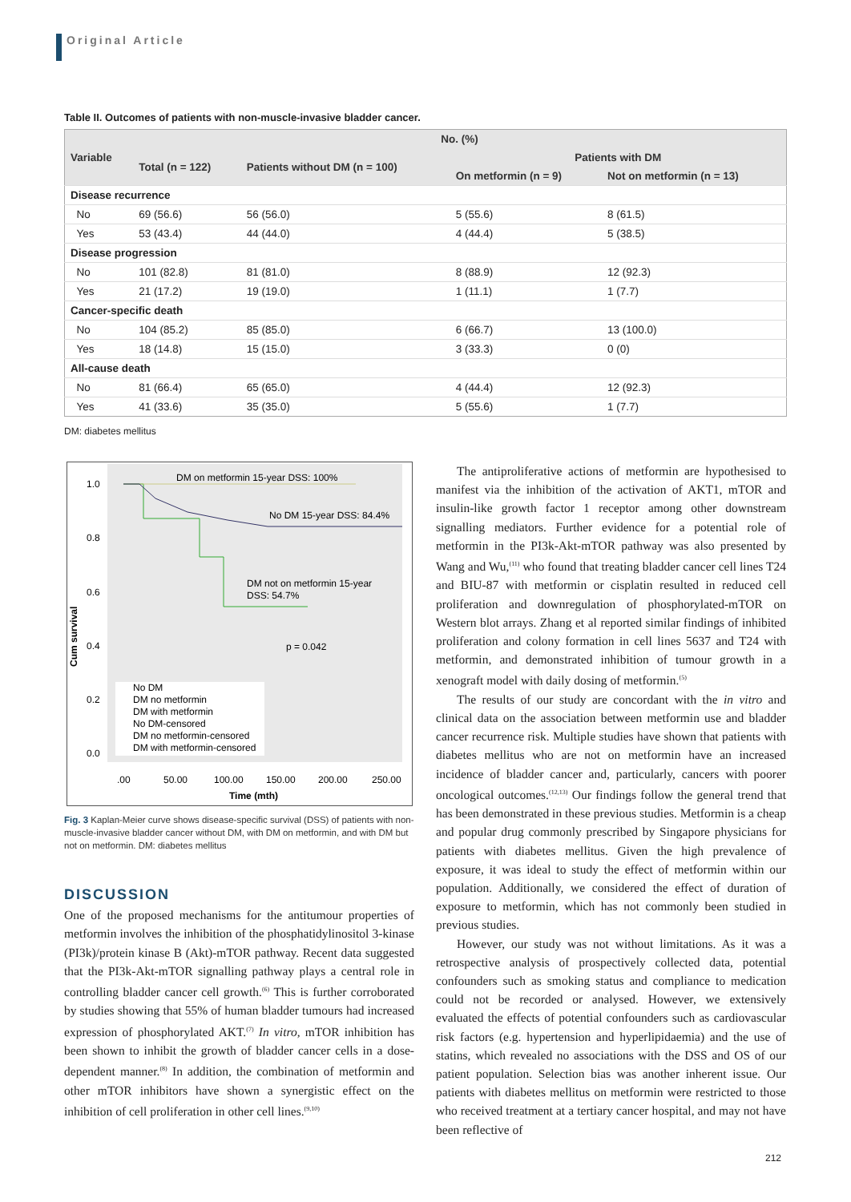Original Article
Table II. Outcomes of patients with non-muscle-invasive bladder cancer.
| Variable | No. (%) | | | |
| --- | --- | --- | --- | --- |
| | Total (n = 122) | Patients without DM (n = 100) | Patients with DM | |
| | | | On metformin (n = 9) | Not on metformin (n = 13) |
| Disease recurrence | | | | |
| No | 69 (56.6) | 56 (56.0) | 5 (55.6) | 8 (61.5) |
| Yes | 53 (43.4) | 44 (44.0) | 4 (44.4) | 5 (38.5) |
| Disease progression | | | | |
| No | 101 (82.8) | 81 (81.0) | 8 (88.9) | 12 (92.3) |
| Yes | 21 (17.2) | 19 (19.0) | 1 (11.1) | 1 (7.7) |
| Cancer-specific death | | | | |
| No | 104 (85.2) | 85 (85.0) | 6 (66.7) | 13 (100.0) |
| Yes | 18 (14.8) | 15 (15.0) | 3 (33.3) | 0 (0) |
| All-cause death | | | | |
| No | 81 (66.4) | 65 (65.0) | 4 (44.4) | 12 (92.3) |
| Yes | 41 (33.6) | 35 (35.0) | 5 (55.6) | 1 (7.7) |
DM: diabetes mellitus
1.0
0.8
0.6
0.4
0.2
0.0
Cum survival
DM on metformin 15-year DSS: 100%
No DM 15-year DSS: 84.4%
DM not on metformin 15-year
DSS: 54.7%
p = 0.042
No DM
DM no metformin
DM with metformin
No DM-censored
DM no metformin-censored
DM with metformin-censored
.00
50.00
100.00
150.00
200.00
250.00
Time (mth)
Fig. 3 Kaplan-Meier curve shows disease-specific survival (DSS) of patients with non-muscle-invasive bladder cancer without DM, with DM on metformin, and with DM but not on metformin. DM: diabetes mellitus
DISCUSSION
One of the proposed mechanisms for the antitumour properties of metformin involves the inhibition of the phosphatidylinositol 3-kinase (PI3k)/protein kinase B (Akt)-mTOR pathway. Recent data suggested that the PI3k-Akt-mTOR signalling pathway plays a central role in controlling bladder cancer cell growth.<sup>(6)</sup> This is further corroborated by studies showing that 55% of human bladder tumours had increased expression of phosphorylated AKT.<sup>(7)</sup> In vitro, mTOR inhibition has been shown to inhibit the growth of bladder cancer cells in a dose-dependent manner.<sup>(8)</sup> In addition, the combination of metformin and other mTOR inhibitors have shown a synergistic effect on the inhibition of cell proliferation in other cell lines.<sup>(9,10)</sup>
The antiproliferative actions of metformin are hypothesised to manifest via the inhibition of the activation of AKT1, mTOR and insulin-like growth factor 1 receptor among other downstream signalling mediators. Further evidence for a potential role of metformin in the PI3k-Akt-mTOR pathway was also presented by Wang and Wu,<sup>(11)</sup> who found that treating bladder cancer cell lines T24 and BIU-87 with metformin or cisplatin resulted in reduced cell proliferation and downregulation of phosphorylated-mTOR on Western blot arrays. Zhang et al reported similar findings of inhibited proliferation and colony formation in cell lines 5637 and T24 with metformin, and demonstrated inhibition of tumour growth in a xenograft model with daily dosing of metformin.<sup>(5)</sup>
The results of our study are concordant with the in vitro and clinical data on the association between metformin use and bladder cancer recurrence risk. Multiple studies have shown that patients with diabetes mellitus who are not on metformin have an increased incidence of bladder cancer and, particularly, cancers with poorer oncological outcomes.<sup>(12,13)</sup> Our findings follow the general trend that has been demonstrated in these previous studies. Metformin is a cheap and popular drug commonly prescribed by Singapore physicians for patients with diabetes mellitus. Given the high prevalence of exposure, it was ideal to study the effect of metformin within our population. Additionally, we considered the effect of duration of exposure to metformin, which has not commonly been studied in previous studies.
However, our study was not without limitations. As it was a retrospective analysis of prospectively collected data, potential confounders such as smoking status and compliance to medication could not be recorded or analysed. However, we extensively evaluated the effects of potential confounders such as cardiovascular risk factors (e.g. hypertension and hyperlipidaemia) and the use of statins, which revealed no associations with the DSS and OS of our patient population. Selection bias was another inherent issue. Our patients with diabetes mellitus on metformin were restricted to those who received treatment at a tertiary cancer hospital, and may not have been reflective of
212